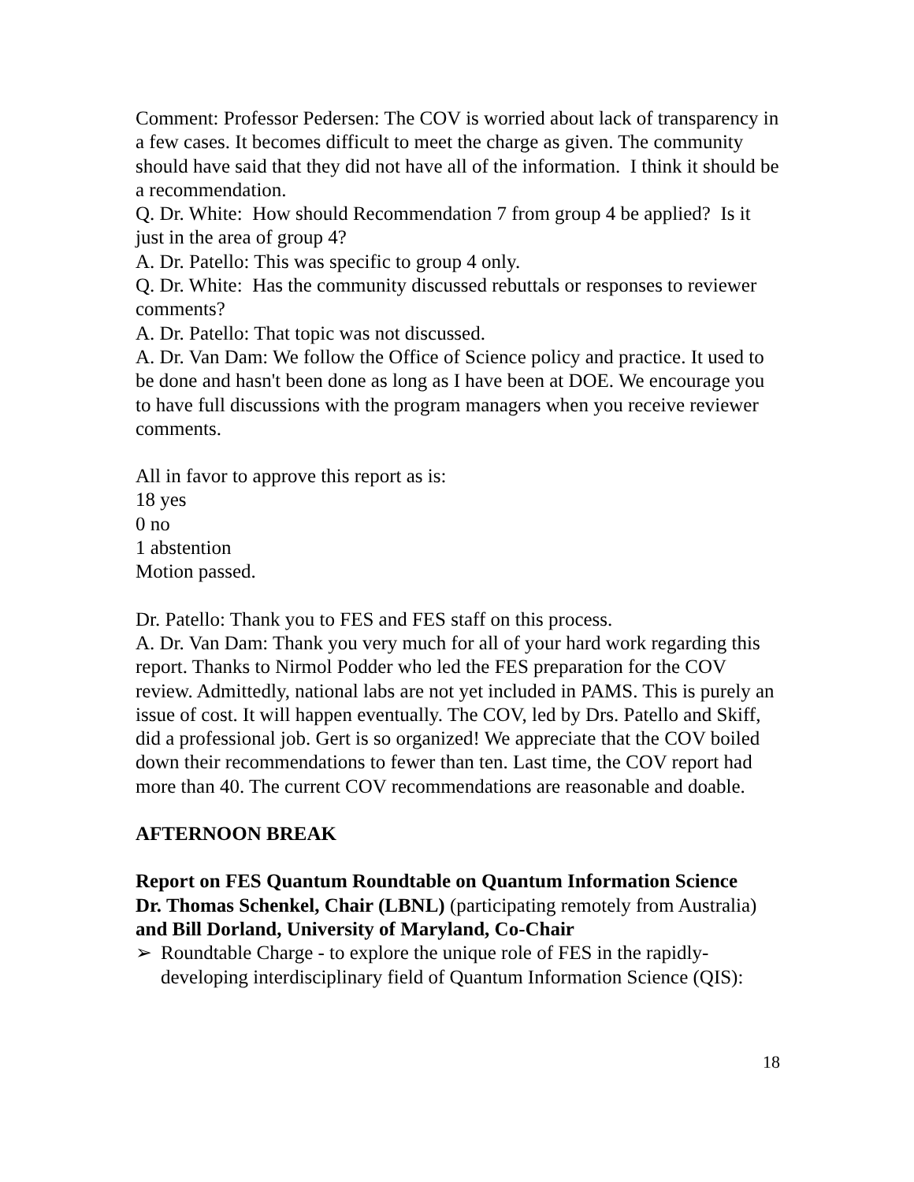Comment: Professor Pedersen: The COV is worried about lack of transparency in a few cases. It becomes difficult to meet the charge as given. The community should have said that they did not have all of the information. I think it should be a recommendation.
Q. Dr. White: How should Recommendation 7 from group 4 be applied? Is it just in the area of group 4?
A. Dr. Patello: This was specific to group 4 only.
Q. Dr. White: Has the community discussed rebuttals or responses to reviewer comments?
A. Dr. Patello: That topic was not discussed.
A. Dr. Van Dam: We follow the Office of Science policy and practice. It used to be done and hasn't been done as long as I have been at DOE. We encourage you to have full discussions with the program managers when you receive reviewer comments.
All in favor to approve this report as is:
18 yes
0 no
1 abstention
Motion passed.
Dr. Patello: Thank you to FES and FES staff on this process.
A. Dr. Van Dam: Thank you very much for all of your hard work regarding this report. Thanks to Nirmol Podder who led the FES preparation for the COV review. Admittedly, national labs are not yet included in PAMS. This is purely an issue of cost. It will happen eventually. The COV, led by Drs. Patello and Skiff, did a professional job. Gert is so organized! We appreciate that the COV boiled down their recommendations to fewer than ten. Last time, the COV report had more than 40. The current COV recommendations are reasonable and doable.
AFTERNOON BREAK
Report on FES Quantum Roundtable on Quantum Information Science
Dr. Thomas Schenkel, Chair (LBNL) (participating remotely from Australia) and Bill Dorland, University of Maryland, Co-Chair
➢ Roundtable Charge - to explore the unique role of FES in the rapidly-developing interdisciplinary field of Quantum Information Science (QIS):
18